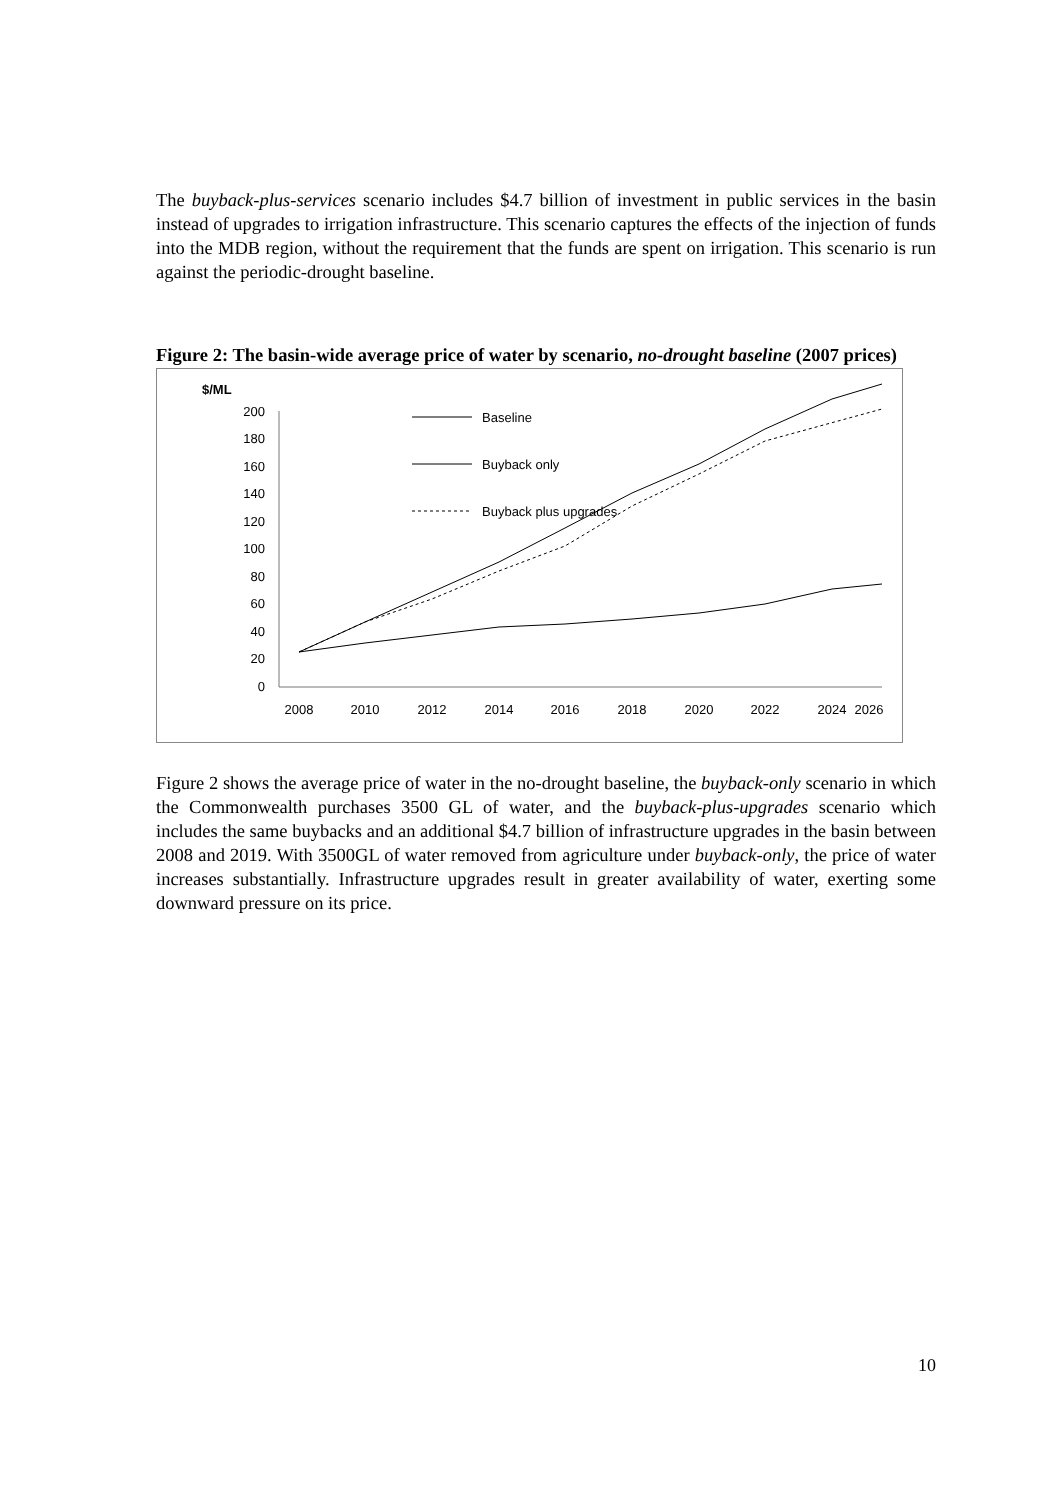The buyback-plus-services scenario includes $4.7 billion of investment in public services in the basin instead of upgrades to irrigation infrastructure. This scenario captures the effects of the injection of funds into the MDB region, without the requirement that the funds are spent on irrigation. This scenario is run against the periodic-drought baseline.
Figure 2: The basin-wide average price of water by scenario, no-drought baseline (2007 prices)
$/ML
200
180
160
140
120
100
80
60
40
20
0
2008
2010
2012
2014
2016
2018
2020
2022
2024
2026
Baseline
Buyback only
Buyback plus upgrades
Figure 2 shows the average price of water in the no-drought baseline, the buyback-only scenario in which the Commonwealth purchases 3500 GL of water, and the buyback-plus-upgrades scenario which includes the same buybacks and an additional $4.7 billion of infrastructure upgrades in the basin between 2008 and 2019. With 3500GL of water removed from agriculture under buyback-only, the price of water increases substantially. Infrastructure upgrades result in greater availability of water, exerting some downward pressure on its price.
10